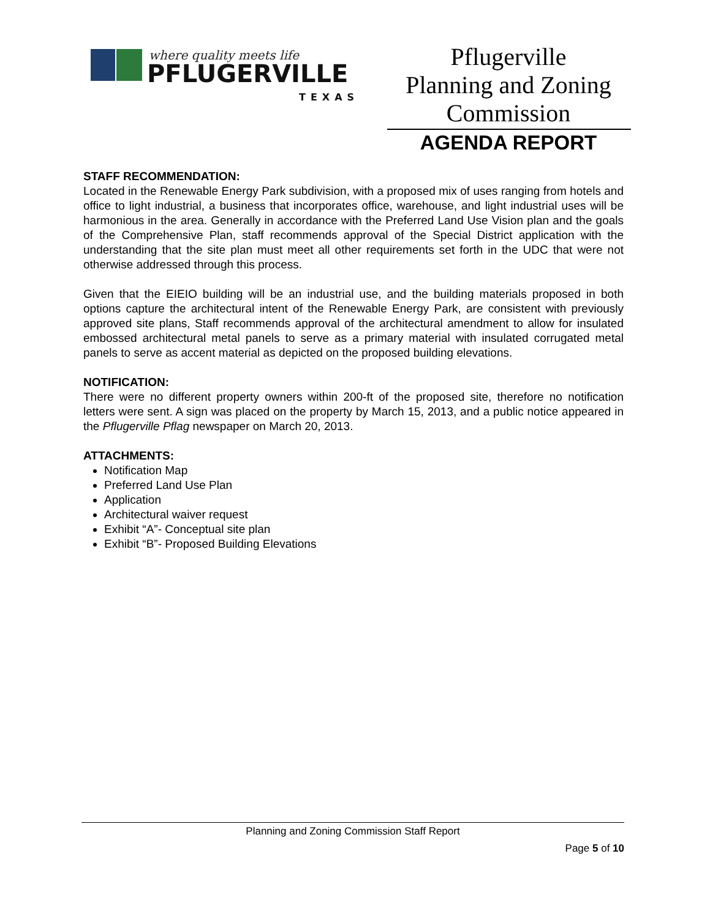where quality meets life
PFLUGERVILLE
TEXAS
Pflugerville
Planning and Zoning
Commission
AGENDA REPORT
STAFF RECOMMENDATION:
Located in the Renewable Energy Park subdivision, with a proposed mix of uses ranging from hotels and office to light industrial, a business that incorporates office, warehouse, and light industrial uses will be harmonious in the area. Generally in accordance with the Preferred Land Use Vision plan and the goals of the Comprehensive Plan, staff recommends approval of the Special District application with the understanding that the site plan must meet all other requirements set forth in the UDC that were not otherwise addressed through this process.
Given that the EIEIO building will be an industrial use, and the building materials proposed in both options capture the architectural intent of the Renewable Energy Park, are consistent with previously approved site plans, Staff recommends approval of the architectural amendment to allow for insulated embossed architectural metal panels to serve as a primary material with insulated corrugated metal panels to serve as accent material as depicted on the proposed building elevations.
NOTIFICATION:
There were no different property owners within 200-ft of the proposed site, therefore no notification letters were sent. A sign was placed on the property by March 15, 2013, and a public notice appeared in the Pflugerville Pflag newspaper on March 20, 2013.
ATTACHMENTS:
Notification Map
Preferred Land Use Plan
Application
Architectural waiver request
Exhibit “A”- Conceptual site plan
Exhibit “B”- Proposed Building Elevations
Planning and Zoning Commission Staff Report
Page 5 of 10